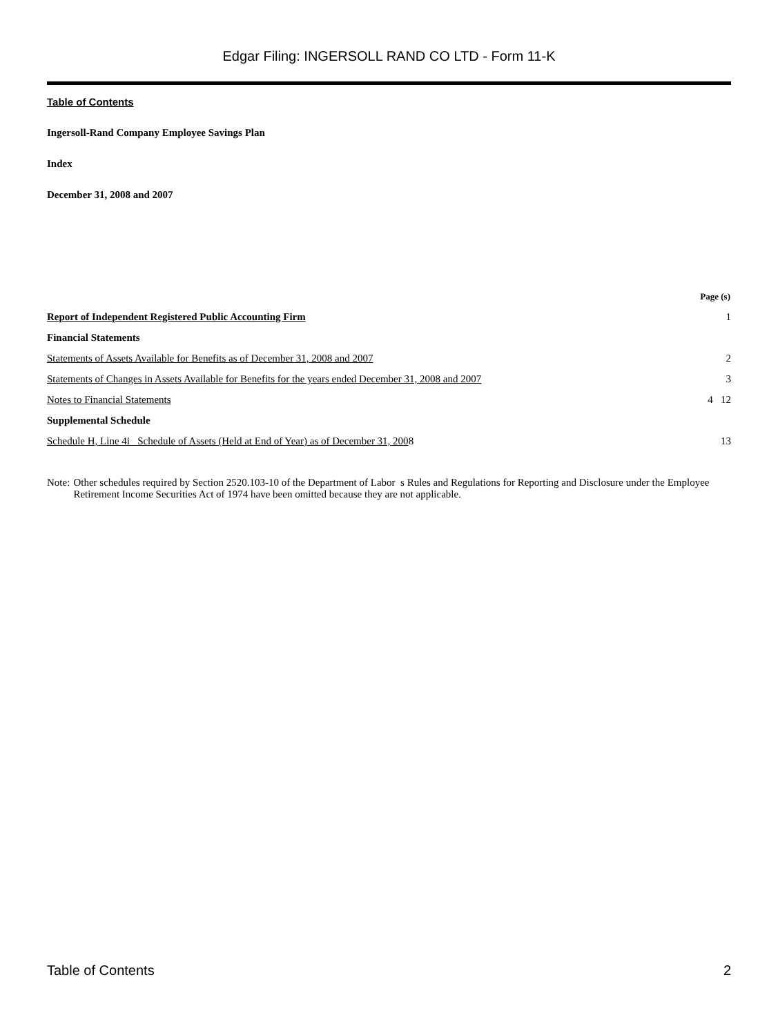Edgar Filing: INGERSOLL RAND CO LTD - Form 11-K
Table of Contents
Ingersoll-Rand Company Employee Savings Plan
Index
December 31, 2008 and 2007
| | Page (s) |
| Report of Independent Registered Public Accounting Firm | 1 |
| Financial Statements | |
| Statements of Assets Available for Benefits as of December 31, 2008 and 2007 | 2 |
| Statements of Changes in Assets Available for Benefits for the years ended December 31, 2008 and 2007 | 3 |
| Notes to Financial Statements | 4 12 |
| Supplemental Schedule | |
| Schedule H, Line 4i Schedule of Assets (Held at End of Year) as of December 31, 200 8 | 13 |
Note: Other schedules required by Section 2520.103-10 of the Department of Labor s Rules and Regulations for Reporting and Disclosure under the Employee Retirement Income Securities Act of 1974 have been omitted because they are not applicable.
Table of Contents 2